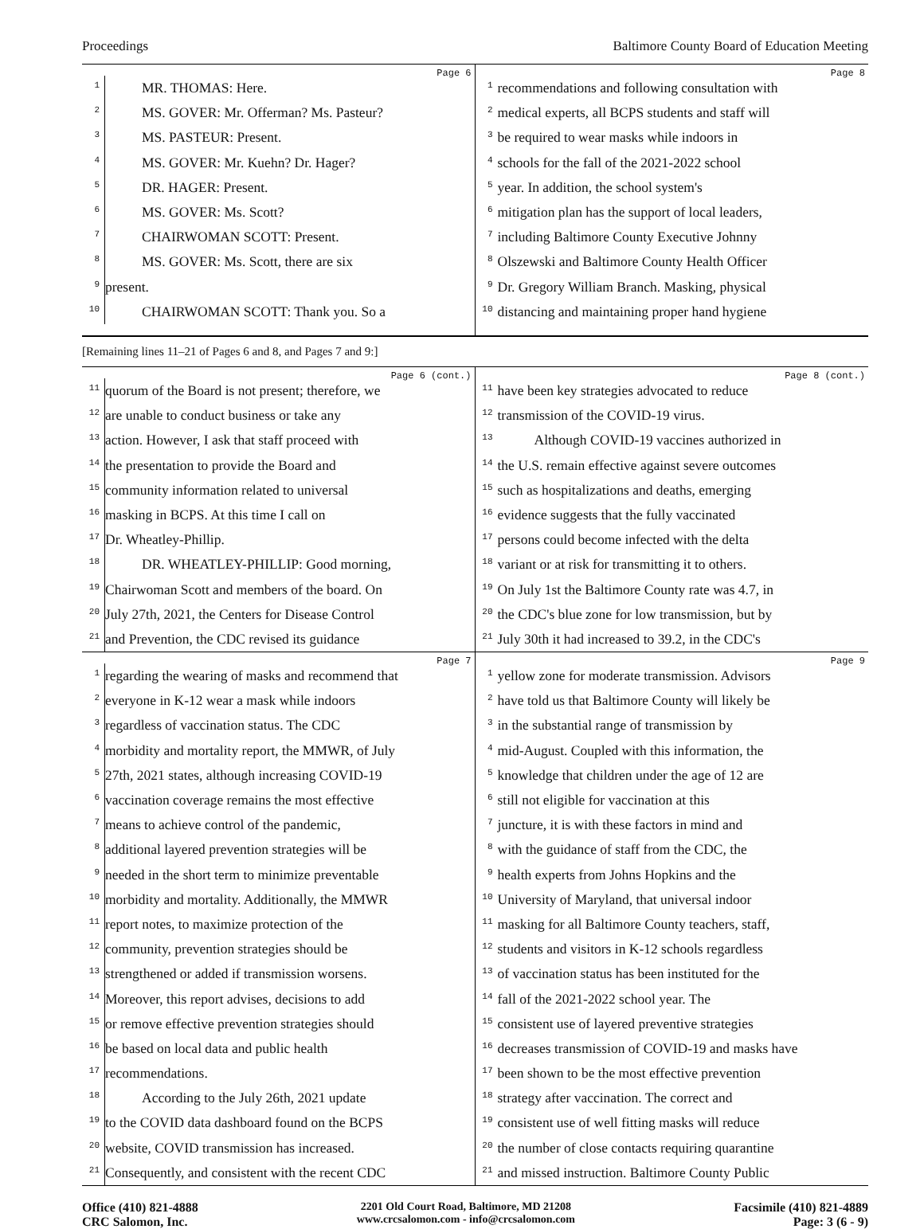Proceedings Baltimore County Board of Education Meeting
Page 6
1 MR. THOMAS: Here.
2 MS. GOVER: Mr. Offerman? Ms. Pasteur?
3 MS. PASTEUR: Present.
4 MS. GOVER: Mr. Kuehn? Dr. Hager?
5 DR. HAGER: Present.
6 MS. GOVER: Ms. Scott?
7 CHAIRWOMAN SCOTT: Present.
8 MS. GOVER: Ms. Scott, there are six
9 present.
10 CHAIRWOMAN SCOTT: Thank you. So a
Page 8
1 recommendations and following consultation with
2 medical experts, all BCPS students and staff will
3 be required to wear masks while indoors in
4 schools for the fall of the 2021-2022 school
5 year. In addition, the school system's
6 mitigation plan has the support of local leaders,
7 including Baltimore County Executive Johnny
8 Olszewski and Baltimore County Health Officer
9 Dr. Gregory William Branch. Masking, physical
10 distancing and maintaining proper hand hygiene
[Remaining lines 11–21 of Pages 6 and 8, and Pages 7 and 9:]
Page 6 (cont.)
11 quorum of the Board is not present; therefore, we
12 are unable to conduct business or take any
13 action. However, I ask that staff proceed with
14 the presentation to provide the Board and
15 community information related to universal
16 masking in BCPS. At this time I call on
17 Dr. Wheatley-Phillip.
18 DR. WHEATLEY-PHILLIP: Good morning,
19 Chairwoman Scott and members of the board. On
20 July 27th, 2021, the Centers for Disease Control
21 and Prevention, the CDC revised its guidance
Page 8 (cont.)
11 have been key strategies advocated to reduce
12 transmission of the COVID-19 virus.
13 Although COVID-19 vaccines authorized in
14 the U.S. remain effective against severe outcomes
15 such as hospitalizations and deaths, emerging
16 evidence suggests that the fully vaccinated
17 persons could become infected with the delta
18 variant or at risk for transmitting it to others.
19 On July 1st the Baltimore County rate was 4.7, in
20 the CDC's blue zone for low transmission, but by
21 July 30th it had increased to 39.2, in the CDC's
Page 7
1 regarding the wearing of masks and recommend that
2 everyone in K-12 wear a mask while indoors
3 regardless of vaccination status. The CDC
4 morbidity and mortality report, the MMWR, of July
5 27th, 2021 states, although increasing COVID-19
6 vaccination coverage remains the most effective
7 means to achieve control of the pandemic,
8 additional layered prevention strategies will be
9 needed in the short term to minimize preventable
10 morbidity and mortality. Additionally, the MMWR
11 report notes, to maximize protection of the
12 community, prevention strategies should be
13 strengthened or added if transmission worsens.
14 Moreover, this report advises, decisions to add
15 or remove effective prevention strategies should
16 be based on local data and public health
17 recommendations.
18 According to the July 26th, 2021 update
19 to the COVID data dashboard found on the BCPS
20 website, COVID transmission has increased.
21 Consequently, and consistent with the recent CDC
Page 9
1 yellow zone for moderate transmission. Advisors
2 have told us that Baltimore County will likely be
3 in the substantial range of transmission by
4 mid-August. Coupled with this information, the
5 knowledge that children under the age of 12 are
6 still not eligible for vaccination at this
7 juncture, it is with these factors in mind and
8 with the guidance of staff from the CDC, the
9 health experts from Johns Hopkins and the
10 University of Maryland, that universal indoor
11 masking for all Baltimore County teachers, staff,
12 students and visitors in K-12 schools regardless
13 of vaccination status has been instituted for the
14 fall of the 2021-2022 school year. The
15 consistent use of layered preventive strategies
16 decreases transmission of COVID-19 and masks have
17 been shown to be the most effective prevention
18 strategy after vaccination. The correct and
19 consistent use of well fitting masks will reduce
20 the number of close contacts requiring quarantine
21 and missed instruction. Baltimore County Public
Office (410) 821-4888
CRC Salomon, Inc.
2201 Old Court Road, Baltimore, MD 21208
www.crcsalomon.com - info@crcsalomon.com
Facsimile (410) 821-4889
Page: 3 (6 - 9)